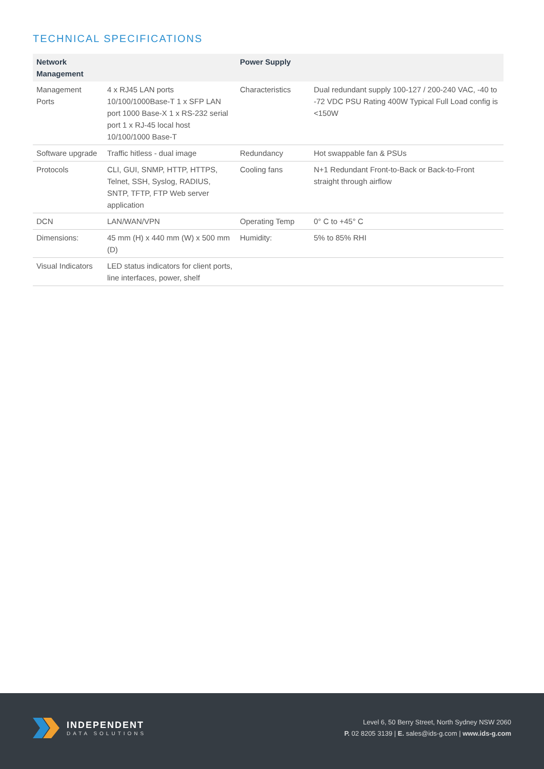TECHNICAL SPECIFICATIONS
| Network Management | | Power Supply | |
| --- | --- | --- | --- |
| Management Ports | 4 x RJ45 LAN ports 10/100/1000Base-T 1 x SFP LAN port 1000 Base-X 1 x RS-232 serial port 1 x RJ-45 local host 10/100/1000 Base-T | Characteristics | Dual redundant supply 100-127 / 200-240 VAC, -40 to -72 VDC PSU Rating 400W Typical Full Load config is <150W |
| Software upgrade | Traffic hitless - dual image | Redundancy | Hot swappable fan & PSUs |
| Protocols | CLI, GUI, SNMP, HTTP, HTTPS, Telnet, SSH, Syslog, RADIUS, SNTP, TFTP, FTP Web server application | Cooling fans | N+1 Redundant Front-to-Back or Back-to-Front straight through airflow |
| DCN | LAN/WAN/VPN | Operating Temp | 0° C to +45° C |
| Dimensions: | 45 mm (H) x 440 mm (W) x 500 mm (D) | Humidity: | 5% to 85% RHI |
| Visual Indicators | LED status indicators for client ports, line interfaces, power, shelf | | |
INDEPENDENT
DATA SOLUTIONS
Level 6, 50 Berry Street, North Sydney NSW 2060
P. 02 8205 3139 | E. sales@ids-g.com | www.ids-g.com